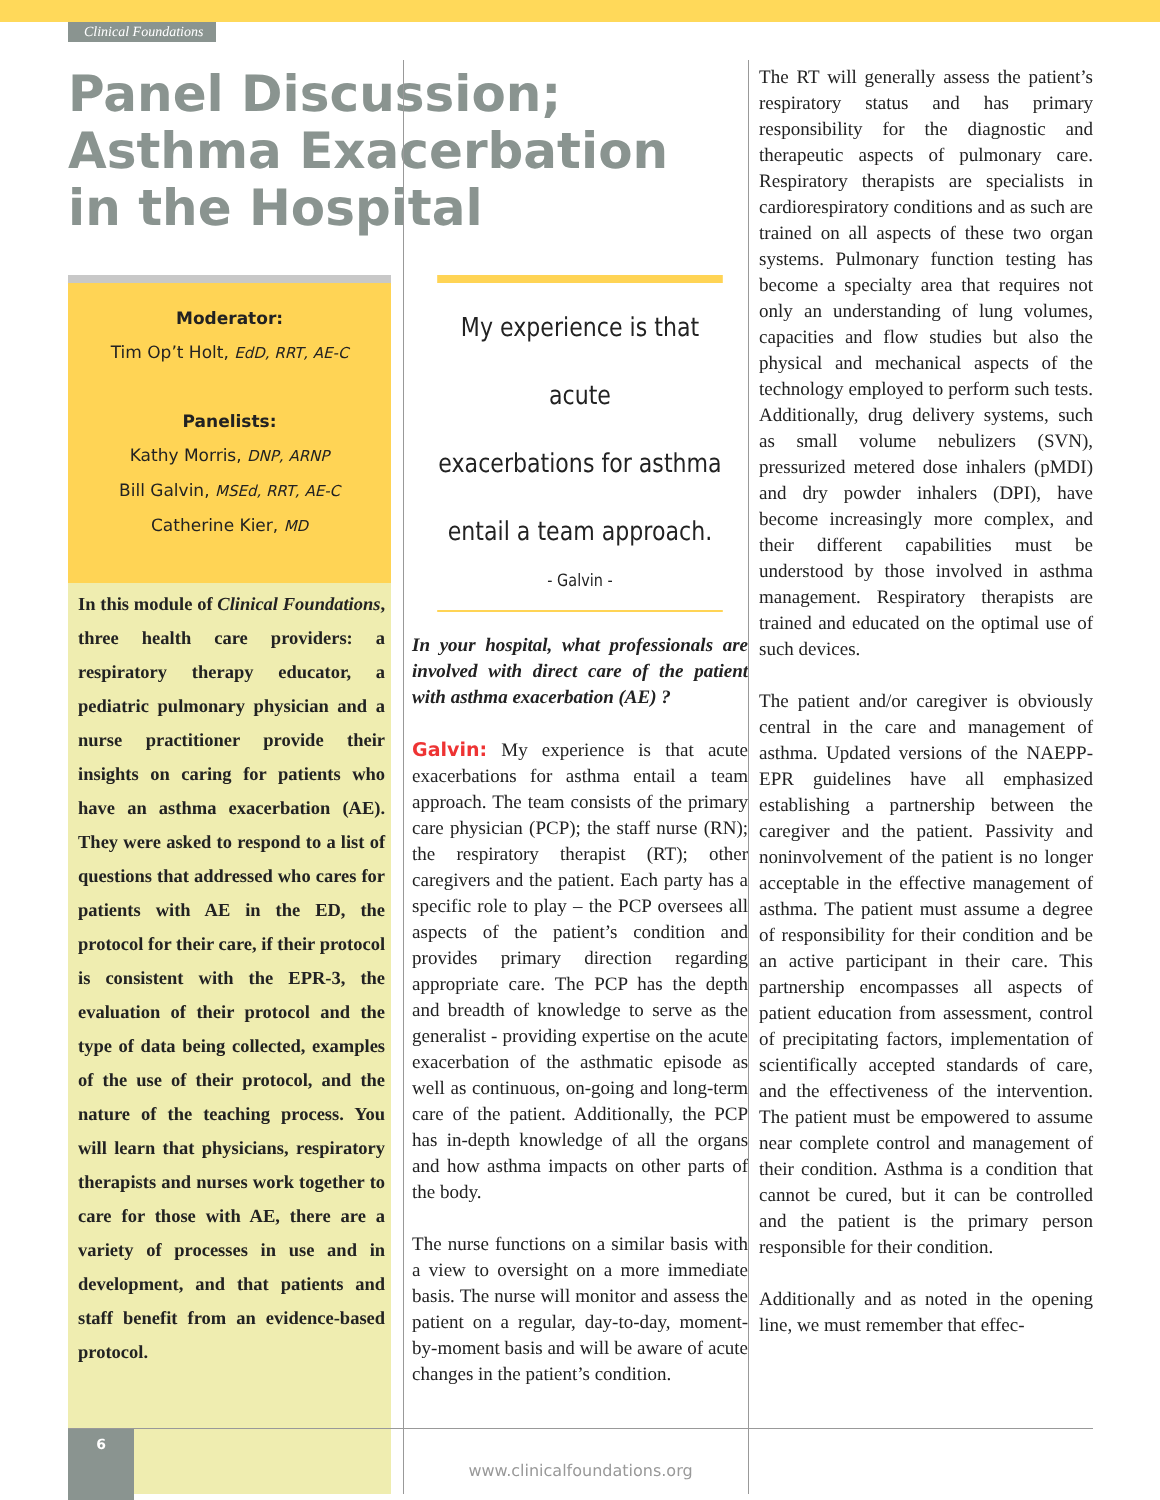Clinical Foundations
Panel Discussion; Asthma Exacerbation in the Hospital
Moderator:
Tim Op’t Holt, EdD, RRT, AE-C
Panelists:
Kathy Morris, DNP, ARNP
Bill Galvin, MSEd, RRT, AE-C
Catherine Kier, MD
In this module of Clinical Foundations, three health care providers: a respiratory therapy educator, a pediatric pulmonary physician and a nurse practitioner provide their insights on caring for patients who have an asthma exacerbation (AE). They were asked to respond to a list of questions that addressed who cares for patients with AE in the ED, the protocol for their care, if their protocol is consistent with the EPR-3, the evaluation of their protocol and the type of data being collected, examples of the use of their protocol, and the nature of the teaching process. You will learn that physicians, respiratory therapists and nurses work together to care for those with AE, there are a variety of processes in use and in development, and that patients and staff benefit from an evidence-based protocol.
My experience is that acute
exacerbations for asthma
entail a team approach.
- Galvin -
In your hospital, what professionals are involved with direct care of the patient with asthma exacerbation (AE) ?
Galvin: My experience is that acute exacerbations for asthma entail a team approach. The team consists of the primary care physician (PCP); the staff nurse (RN); the respiratory therapist (RT); other caregivers and the patient. Each party has a specific role to play – the PCP oversees all aspects of the patient’s condition and provides primary direction regarding appropriate care. The PCP has the depth and breadth of knowledge to serve as the generalist - providing expertise on the acute exacerbation of the asthmatic episode as well as continuous, on-going and long-term care of the patient. Additionally, the PCP has in-depth knowledge of all the organs and how asthma impacts on other parts of the body.
The nurse functions on a similar basis with a view to oversight on a more immediate basis. The nurse will monitor and assess the patient on a regular, day-to-day, moment-by-moment basis and will be aware of acute changes in the patient’s condition.
The RT will generally assess the patient’s respiratory status and has primary responsibility for the diagnostic and therapeutic aspects of pulmonary care. Respiratory therapists are specialists in cardiorespiratory conditions and as such are trained on all aspects of these two organ systems. Pulmonary function testing has become a specialty area that requires not only an understanding of lung volumes, capacities and flow studies but also the physical and mechanical aspects of the technology employed to perform such tests. Additionally, drug delivery systems, such as small volume nebulizers (SVN), pressurized metered dose inhalers (pMDI) and dry powder inhalers (DPI), have become increasingly more complex, and their different capabilities must be understood by those involved in asthma management. Respiratory therapists are trained and educated on the optimal use of such devices.
The patient and/or caregiver is obviously central in the care and management of asthma. Updated versions of the NAEPP-EPR guidelines have all emphasized establishing a partnership between the caregiver and the patient. Passivity and noninvolvement of the patient is no longer acceptable in the effective management of asthma. The patient must assume a degree of responsibility for their condition and be an active participant in their care. This partnership encompasses all aspects of patient education from assessment, control of precipitating factors, implementation of scientifically accepted standards of care, and the effectiveness of the intervention. The patient must be empowered to assume near complete control and management of their condition. Asthma is a condition that cannot be cured, but it can be controlled and the patient is the primary person responsible for their condition.
Additionally and as noted in the opening line, we must remember that effec-
6
www.clinicalfoundations.org